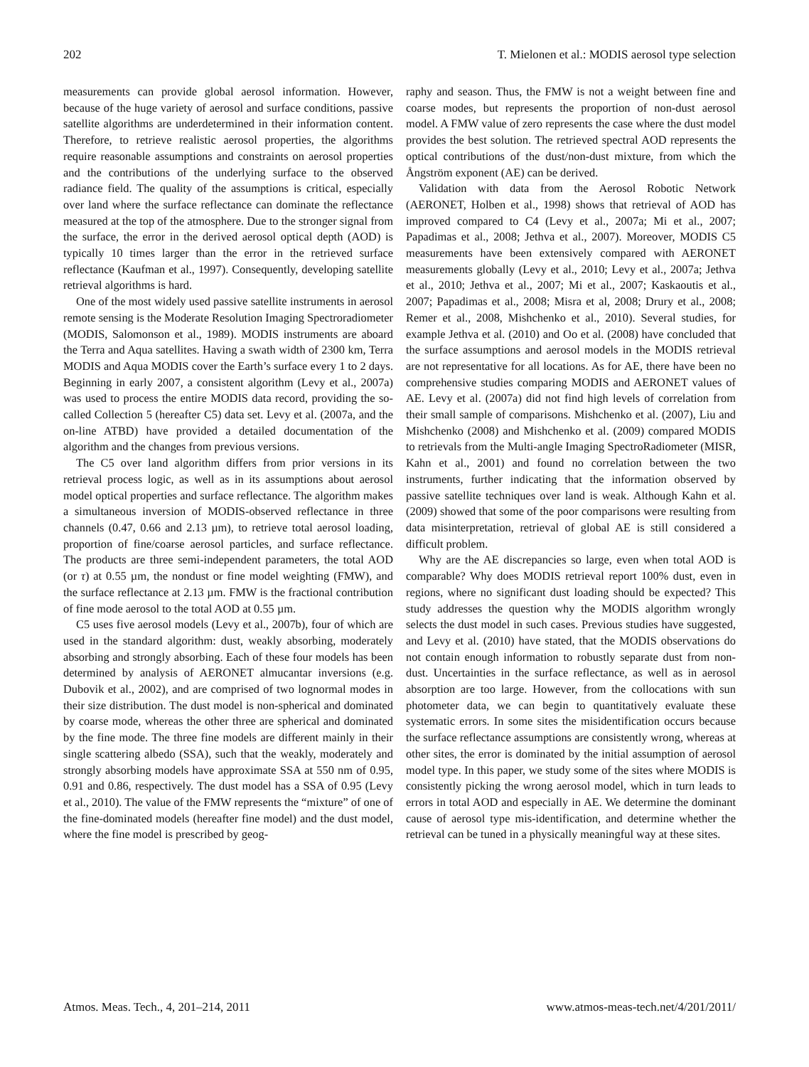202 T. Mielonen et al.: MODIS aerosol type selection
measurements can provide global aerosol information. However, because of the huge variety of aerosol and surface conditions, passive satellite algorithms are underdetermined in their information content. Therefore, to retrieve realistic aerosol properties, the algorithms require reasonable assumptions and constraints on aerosol properties and the contributions of the underlying surface to the observed radiance field. The quality of the assumptions is critical, especially over land where the surface reflectance can dominate the reflectance measured at the top of the atmosphere. Due to the stronger signal from the surface, the error in the derived aerosol optical depth (AOD) is typically 10 times larger than the error in the retrieved surface reflectance (Kaufman et al., 1997). Consequently, developing satellite retrieval algorithms is hard.
One of the most widely used passive satellite instruments in aerosol remote sensing is the Moderate Resolution Imaging Spectroradiometer (MODIS, Salomonson et al., 1989). MODIS instruments are aboard the Terra and Aqua satellites. Having a swath width of 2300 km, Terra MODIS and Aqua MODIS cover the Earth’s surface every 1 to 2 days. Beginning in early 2007, a consistent algorithm (Levy et al., 2007a) was used to process the entire MODIS data record, providing the so-called Collection 5 (hereafter C5) data set. Levy et al. (2007a, and the on-line ATBD) have provided a detailed documentation of the algorithm and the changes from previous versions.
The C5 over land algorithm differs from prior versions in its retrieval process logic, as well as in its assumptions about aerosol model optical properties and surface reflectance. The algorithm makes a simultaneous inversion of MODIS-observed reflectance in three channels (0.47, 0.66 and 2.13 µm), to retrieve total aerosol loading, proportion of fine/coarse aerosol particles, and surface reflectance. The products are three semi-independent parameters, the total AOD (or τ) at 0.55 µm, the nondust or fine model weighting (FMW), and the surface reflectance at 2.13 µm. FMW is the fractional contribution of fine mode aerosol to the total AOD at 0.55 µm.
C5 uses five aerosol models (Levy et al., 2007b), four of which are used in the standard algorithm: dust, weakly absorbing, moderately absorbing and strongly absorbing. Each of these four models has been determined by analysis of AERONET almucantar inversions (e.g. Dubovik et al., 2002), and are comprised of two lognormal modes in their size distribution. The dust model is non-spherical and dominated by coarse mode, whereas the other three are spherical and dominated by the fine mode. The three fine models are different mainly in their single scattering albedo (SSA), such that the weakly, moderately and strongly absorbing models have approximate SSA at 550 nm of 0.95, 0.91 and 0.86, respectively. The dust model has a SSA of 0.95 (Levy et al., 2010). The value of the FMW represents the “mixture” of one of the fine-dominated models (hereafter fine model) and the dust model, where the fine model is prescribed by geog-
raphy and season. Thus, the FMW is not a weight between fine and coarse modes, but represents the proportion of non-dust aerosol model. A FMW value of zero represents the case where the dust model provides the best solution. The retrieved spectral AOD represents the optical contributions of the dust/non-dust mixture, from which the Ångström exponent (AE) can be derived.
Validation with data from the Aerosol Robotic Network (AERONET, Holben et al., 1998) shows that retrieval of AOD has improved compared to C4 (Levy et al., 2007a; Mi et al., 2007; Papadimas et al., 2008; Jethva et al., 2007). Moreover, MODIS C5 measurements have been extensively compared with AERONET measurements globally (Levy et al., 2010; Levy et al., 2007a; Jethva et al., 2010; Jethva et al., 2007; Mi et al., 2007; Kaskaoutis et al., 2007; Papadimas et al., 2008; Misra et al, 2008; Drury et al., 2008; Remer et al., 2008, Mishchenko et al., 2010). Several studies, for example Jethva et al. (2010) and Oo et al. (2008) have concluded that the surface assumptions and aerosol models in the MODIS retrieval are not representative for all locations. As for AE, there have been no comprehensive studies comparing MODIS and AERONET values of AE. Levy et al. (2007a) did not find high levels of correlation from their small sample of comparisons. Mishchenko et al. (2007), Liu and Mishchenko (2008) and Mishchenko et al. (2009) compared MODIS to retrievals from the Multi-angle Imaging SpectroRadiometer (MISR, Kahn et al., 2001) and found no correlation between the two instruments, further indicating that the information observed by passive satellite techniques over land is weak. Although Kahn et al. (2009) showed that some of the poor comparisons were resulting from data misinterpretation, retrieval of global AE is still considered a difficult problem.
Why are the AE discrepancies so large, even when total AOD is comparable? Why does MODIS retrieval report 100% dust, even in regions, where no significant dust loading should be expected? This study addresses the question why the MODIS algorithm wrongly selects the dust model in such cases. Previous studies have suggested, and Levy et al. (2010) have stated, that the MODIS observations do not contain enough information to robustly separate dust from non-dust. Uncertainties in the surface reflectance, as well as in aerosol absorption are too large. However, from the collocations with sun photometer data, we can begin to quantitatively evaluate these systematic errors. In some sites the misidentification occurs because the surface reflectance assumptions are consistently wrong, whereas at other sites, the error is dominated by the initial assumption of aerosol model type. In this paper, we study some of the sites where MODIS is consistently picking the wrong aerosol model, which in turn leads to errors in total AOD and especially in AE. We determine the dominant cause of aerosol type mis-identification, and determine whether the retrieval can be tuned in a physically meaningful way at these sites.
Atmos. Meas. Tech., 4, 201–214, 2011 www.atmos-meas-tech.net/4/201/2011/